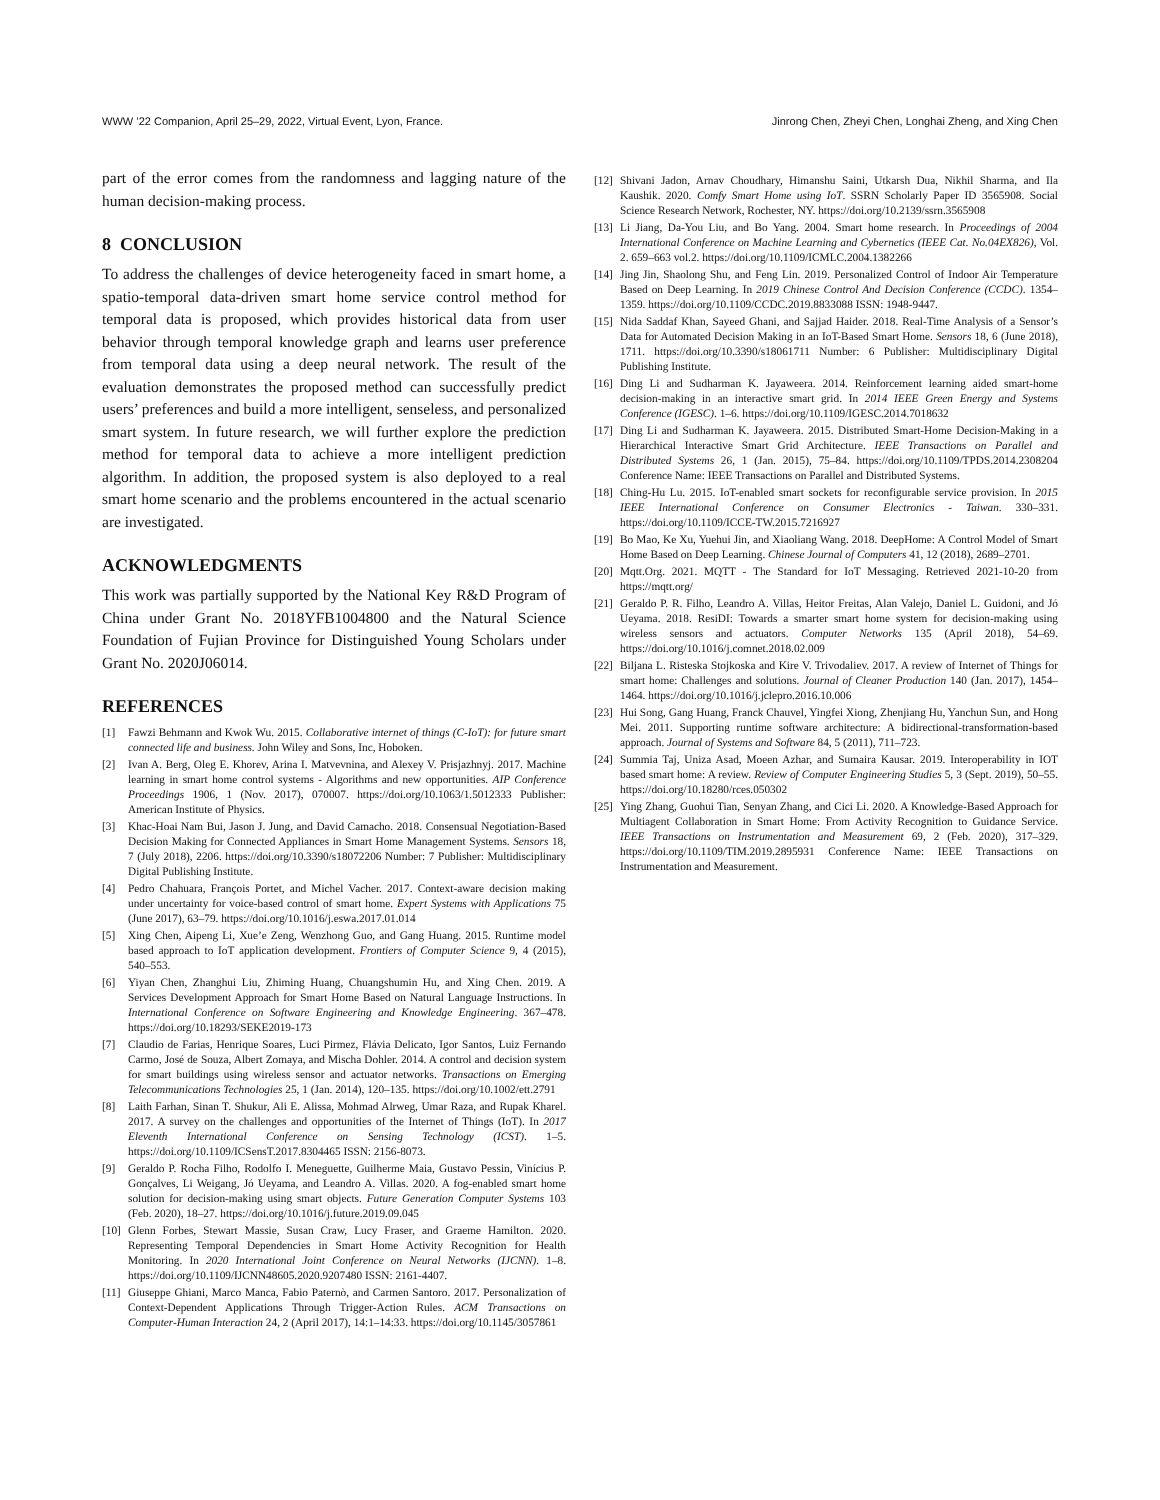WWW ’22 Companion, April 25–29, 2022, Virtual Event, Lyon, France. Jinrong Chen, Zheyi Chen, Longhai Zheng, and Xing Chen
part of the error comes from the randomness and lagging nature of the human decision-making process.
8 CONCLUSION
To address the challenges of device heterogeneity faced in smart home, a spatio-temporal data-driven smart home service control method for temporal data is proposed, which provides historical data from user behavior through temporal knowledge graph and learns user preference from temporal data using a deep neural network. The result of the evaluation demonstrates the proposed method can successfully predict users’ preferences and build a more intelligent, senseless, and personalized smart system. In future research, we will further explore the prediction method for temporal data to achieve a more intelligent prediction algorithm. In addition, the proposed system is also deployed to a real smart home scenario and the problems encountered in the actual scenario are investigated.
ACKNOWLEDGMENTS
This work was partially supported by the National Key R&D Program of China under Grant No. 2018YFB1004800 and the Natural Science Foundation of Fujian Province for Distinguished Young Scholars under Grant No. 2020J06014.
REFERENCES
[1] Fawzi Behmann and Kwok Wu. 2015. Collaborative internet of things (C-IoT): for future smart connected life and business. John Wiley and Sons, Inc, Hoboken.
[2] Ivan A. Berg, Oleg E. Khorev, Arina I. Matvevnina, and Alexey V. Prisjazhnyj. 2017. Machine learning in smart home control systems - Algorithms and new opportunities. AIP Conference Proceedings 1906, 1 (Nov. 2017), 070007. https://doi.org/10.1063/1.5012333 Publisher: American Institute of Physics.
[3] Khac-Hoai Nam Bui, Jason J. Jung, and David Camacho. 2018. Consensual Negotiation-Based Decision Making for Connected Appliances in Smart Home Management Systems. Sensors 18, 7 (July 2018), 2206. https://doi.org/10.3390/s18072206 Number: 7 Publisher: Multidisciplinary Digital Publishing Institute.
[4] Pedro Chahuara, François Portet, and Michel Vacher. 2017. Context-aware decision making under uncertainty for voice-based control of smart home. Expert Systems with Applications 75 (June 2017), 63–79. https://doi.org/10.1016/j.eswa.2017.01.014
[5] Xing Chen, Aipeng Li, Xue’e Zeng, Wenzhong Guo, and Gang Huang. 2015. Runtime model based approach to IoT application development. Frontiers of Computer Science 9, 4 (2015), 540–553.
[6] Yiyan Chen, Zhanghui Liu, Zhiming Huang, Chuangshumin Hu, and Xing Chen. 2019. A Services Development Approach for Smart Home Based on Natural Language Instructions. In International Conference on Software Engineering and Knowledge Engineering. 367–478. https://doi.org/10.18293/SEKE2019-173
[7] Claudio de Farias, Henrique Soares, Luci Pirmez, Flávia Delicato, Igor Santos, Luiz Fernando Carmo, José de Souza, Albert Zomaya, and Mischa Dohler. 2014. A control and decision system for smart buildings using wireless sensor and actuator networks. Transactions on Emerging Telecommunications Technologies 25, 1 (Jan. 2014), 120–135. https://doi.org/10.1002/ett.2791
[8] Laith Farhan, Sinan T. Shukur, Ali E. Alissa, Mohmad Alrweg, Umar Raza, and Rupak Kharel. 2017. A survey on the challenges and opportunities of the Internet of Things (IoT). In 2017 Eleventh International Conference on Sensing Technology (ICST). 1–5. https://doi.org/10.1109/ICSensT.2017.8304465 ISSN: 2156-8073.
[9] Geraldo P. Rocha Filho, Rodolfo I. Meneguette, Guilherme Maia, Gustavo Pessin, Vinícius P. Gonçalves, Li Weigang, Jó Ueyama, and Leandro A. Villas. 2020. A fog-enabled smart home solution for decision-making using smart objects. Future Generation Computer Systems 103 (Feb. 2020), 18–27. https://doi.org/10.1016/j.future.2019.09.045
[10] Glenn Forbes, Stewart Massie, Susan Craw, Lucy Fraser, and Graeme Hamilton. 2020. Representing Temporal Dependencies in Smart Home Activity Recognition for Health Monitoring. In 2020 International Joint Conference on Neural Networks (IJCNN). 1–8. https://doi.org/10.1109/IJCNN48605.2020.9207480 ISSN: 2161-4407.
[11] Giuseppe Ghiani, Marco Manca, Fabio Paternò, and Carmen Santoro. 2017. Personalization of Context-Dependent Applications Through Trigger-Action Rules. ACM Transactions on Computer-Human Interaction 24, 2 (April 2017), 14:1–14:33. https://doi.org/10.1145/3057861
[12] Shivani Jadon, Arnav Choudhary, Himanshu Saini, Utkarsh Dua, Nikhil Sharma, and Ila Kaushik. 2020. Comfy Smart Home using IoT. SSRN Scholarly Paper ID 3565908. Social Science Research Network, Rochester, NY. https://doi.org/10.2139/ssrn.3565908
[13] Li Jiang, Da-You Liu, and Bo Yang. 2004. Smart home research. In Proceedings of 2004 International Conference on Machine Learning and Cybernetics (IEEE Cat. No.04EX826), Vol. 2. 659–663 vol.2. https://doi.org/10.1109/ICMLC.2004.1382266
[14] Jing Jin, Shaolong Shu, and Feng Lin. 2019. Personalized Control of Indoor Air Temperature Based on Deep Learning. In 2019 Chinese Control And Decision Conference (CCDC). 1354–1359. https://doi.org/10.1109/CCDC.2019.8833088 ISSN: 1948-9447.
[15] Nida Saddaf Khan, Sayeed Ghani, and Sajjad Haider. 2018. Real-Time Analysis of a Sensor’s Data for Automated Decision Making in an IoT-Based Smart Home. Sensors 18, 6 (June 2018), 1711. https://doi.org/10.3390/s18061711 Number: 6 Publisher: Multidisciplinary Digital Publishing Institute.
[16] Ding Li and Sudharman K. Jayaweera. 2014. Reinforcement learning aided smart-home decision-making in an interactive smart grid. In 2014 IEEE Green Energy and Systems Conference (IGESC). 1–6. https://doi.org/10.1109/IGESC.2014.7018632
[17] Ding Li and Sudharman K. Jayaweera. 2015. Distributed Smart-Home Decision-Making in a Hierarchical Interactive Smart Grid Architecture. IEEE Transactions on Parallel and Distributed Systems 26, 1 (Jan. 2015), 75–84. https://doi.org/10.1109/TPDS.2014.2308204 Conference Name: IEEE Transactions on Parallel and Distributed Systems.
[18] Ching-Hu Lu. 2015. IoT-enabled smart sockets for reconfigurable service provision. In 2015 IEEE International Conference on Consumer Electronics - Taiwan. 330–331. https://doi.org/10.1109/ICCE-TW.2015.7216927
[19] Bo Mao, Ke Xu, Yuehui Jin, and Xiaoliang Wang. 2018. DeepHome: A Control Model of Smart Home Based on Deep Learning. Chinese Journal of Computers 41, 12 (2018), 2689–2701.
[20] Mqtt.Org. 2021. MQTT - The Standard for IoT Messaging. Retrieved 2021-10-20 from https://mqtt.org/
[21] Geraldo P. R. Filho, Leandro A. Villas, Heitor Freitas, Alan Valejo, Daniel L. Guidoni, and Jó Ueyama. 2018. ResiDI: Towards a smarter smart home system for decision-making using wireless sensors and actuators. Computer Networks 135 (April 2018), 54–69. https://doi.org/10.1016/j.comnet.2018.02.009
[22] Biljana L. Risteska Stojkoska and Kire V. Trivodaliev. 2017. A review of Internet of Things for smart home: Challenges and solutions. Journal of Cleaner Production 140 (Jan. 2017), 1454–1464. https://doi.org/10.1016/j.jclepro.2016.10.006
[23] Hui Song, Gang Huang, Franck Chauvel, Yingfei Xiong, Zhenjiang Hu, Yanchun Sun, and Hong Mei. 2011. Supporting runtime software architecture: A bidirectional-transformation-based approach. Journal of Systems and Software 84, 5 (2011), 711–723.
[24] Summia Taj, Uniza Asad, Moeen Azhar, and Sumaira Kausar. 2019. Interoperability in IOT based smart home: A review. Review of Computer Engineering Studies 5, 3 (Sept. 2019), 50–55. https://doi.org/10.18280/rces.050302
[25] Ying Zhang, Guohui Tian, Senyan Zhang, and Cici Li. 2020. A Knowledge-Based Approach for Multiagent Collaboration in Smart Home: From Activity Recognition to Guidance Service. IEEE Transactions on Instrumentation and Measurement 69, 2 (Feb. 2020), 317–329. https://doi.org/10.1109/TIM.2019.2895931 Conference Name: IEEE Transactions on Instrumentation and Measurement.